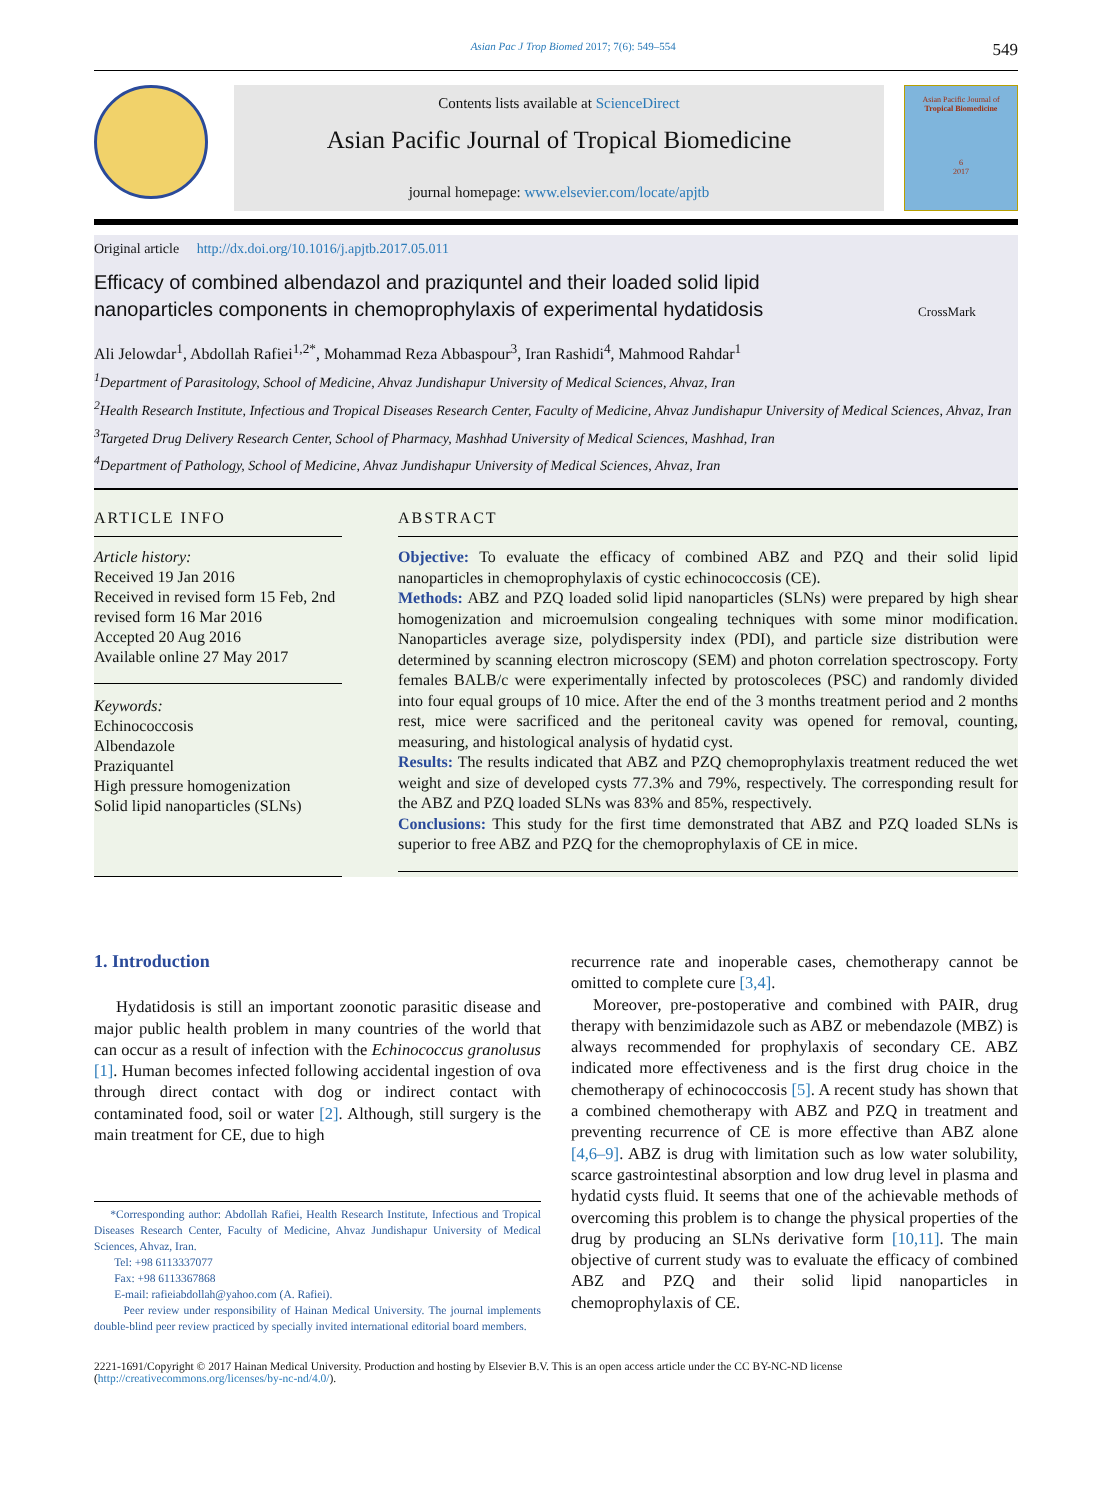Asian Pac J Trop Biomed 2017; 7(6): 549–554 549
Contents lists available at ScienceDirect
Asian Pacific Journal of Tropical Biomedicine
journal homepage: www.elsevier.com/locate/apjtb
Asian Pacific Journal of
Tropical Biomedicine
6
2017
Original article http://dx.doi.org/10.1016/j.apjtb.2017.05.011
Efficacy of combined albendazol and praziquntel and their loaded solid lipid nanoparticles components in chemoprophylaxis of experimental hydatidosis
CrossMark
Ali Jelowdar<sup>1</sup>, Abdollah Rafiei<sup>1,2*</sup>, Mohammad Reza Abbaspour<sup>3</sup>, Iran Rashidi<sup>4</sup>, Mahmood Rahdar<sup>1</sup>
<sup>1</sup> Department of Parasitology, School of Medicine, Ahvaz Jundishapur University of Medical Sciences, Ahvaz, Iran
<sup>2</sup> Health Research Institute, Infectious and Tropical Diseases Research Center, Faculty of Medicine, Ahvaz Jundishapur University of Medical Sciences, Ahvaz, Iran
<sup>3</sup> Targeted Drug Delivery Research Center, School of Pharmacy, Mashhad University of Medical Sciences, Mashhad, Iran
<sup>4</sup> Department of Pathology, School of Medicine, Ahvaz Jundishapur University of Medical Sciences, Ahvaz, Iran
ARTICLE INFO
Article history:
Received 19 Jan 2016
Received in revised form 15 Feb, 2nd revised form 16 Mar 2016
Accepted 20 Aug 2016
Available online 27 May 2017
Keywords:
Echinococcosis
Albendazole
Praziquantel
High pressure homogenization
Solid lipid nanoparticles (SLNs)
ABSTRACT
Objective: To evaluate the efficacy of combined ABZ and PZQ and their solid lipid nanoparticles in chemoprophylaxis of cystic echinococcosis (CE).
Methods: ABZ and PZQ loaded solid lipid nanoparticles (SLNs) were prepared by high shear homogenization and microemulsion congealing techniques with some minor modification. Nanoparticles average size, polydispersity index (PDI), and particle size distribution were determined by scanning electron microscopy (SEM) and photon correlation spectroscopy. Forty females BALB/c were experimentally infected by protoscoleces (PSC) and randomly divided into four equal groups of 10 mice. After the end of the 3 months treatment period and 2 months rest, mice were sacrificed and the peritoneal cavity was opened for removal, counting, measuring, and histological analysis of hydatid cyst.
Results: The results indicated that ABZ and PZQ chemoprophylaxis treatment reduced the wet weight and size of developed cysts 77.3% and 79%, respectively. The corresponding result for the ABZ and PZQ loaded SLNs was 83% and 85%, respectively.
Conclusions: This study for the first time demonstrated that ABZ and PZQ loaded SLNs is superior to free ABZ and PZQ for the chemoprophylaxis of CE in mice.
1. Introduction
Hydatidosis is still an important zoonotic parasitic disease and major public health problem in many countries of the world that can occur as a result of infection with the Echinococcus granolusus [1]. Human becomes infected following accidental ingestion of ova through direct contact with dog or indirect contact with contaminated food, soil or water [2]. Although, still surgery is the main treatment for CE, due to high
*Corresponding author: Abdollah Rafiei, Health Research Institute, Infectious and Tropical Diseases Research Center, Faculty of Medicine, Ahvaz Jundishapur University of Medical Sciences, Ahvaz, Iran.
Tel: +98 6113337077
Fax: +98 6113367868
E-mail: rafieiabdollah@yahoo.com (A. Rafiei).
Peer review under responsibility of Hainan Medical University. The journal implements double-blind peer review practiced by specially invited international editorial board members.
recurrence rate and inoperable cases, chemotherapy cannot be omitted to complete cure [3,4].
Moreover, pre-postoperative and combined with PAIR, drug therapy with benzimidazole such as ABZ or mebendazole (MBZ) is always recommended for prophylaxis of secondary CE. ABZ indicated more effectiveness and is the first drug choice in the chemotherapy of echinococcosis [5]. A recent study has shown that a combined chemotherapy with ABZ and PZQ in treatment and preventing recurrence of CE is more effective than ABZ alone [4,6–9]. ABZ is drug with limitation such as low water solubility, scarce gastrointestinal absorption and low drug level in plasma and hydatid cysts fluid. It seems that one of the achievable methods of overcoming this problem is to change the physical properties of the drug by producing an SLNs derivative form [10,11]. The main objective of current study was to evaluate the efficacy of combined ABZ and PZQ and their solid lipid nanoparticles in chemoprophylaxis of CE.
2221-1691/Copyright © 2017 Hainan Medical University. Production and hosting by Elsevier B.V. This is an open access article under the CC BY-NC-ND license (http://creativecommons.org/licenses/by-nc-nd/4.0/).